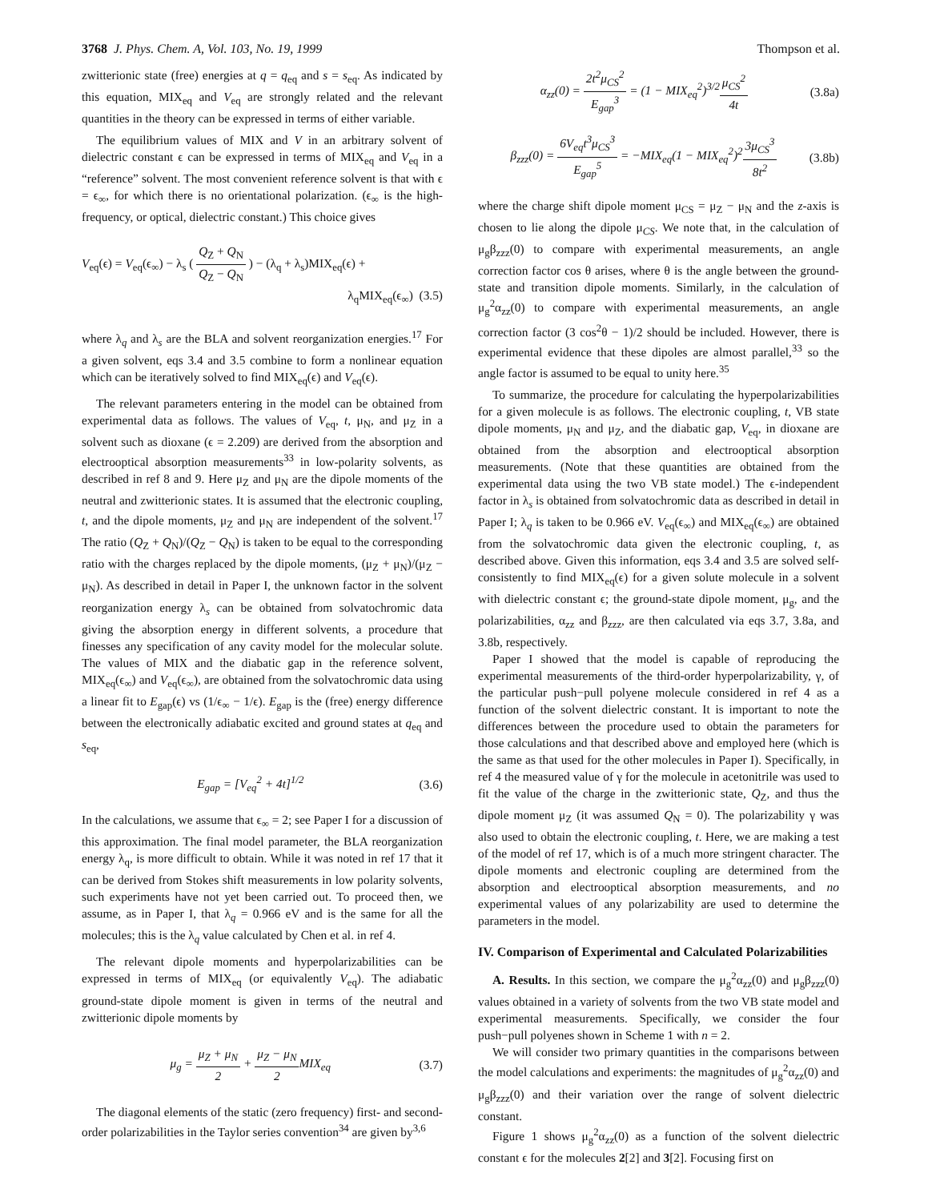3768 J. Phys. Chem. A, Vol. 103, No. 19, 1999
Thompson et al.
zwitterionic state (free) energies at q = q<sub>eq</sub> and s = s<sub>eq</sub>. As indicated by this equation, MIX<sub>eq</sub> and V<sub>eq</sub> are strongly related and the relevant quantities in the theory can be expressed in terms of either variable.
The equilibrium values of MIX and V in an arbitrary solvent of dielectric constant ϵ can be expressed in terms of MIX<sub>eq</sub> and V<sub>eq</sub> in a “reference” solvent. The most convenient reference solvent is that with ϵ = ϵ<sub>∞</sub>, for which there is no orientational polarization. (ϵ<sub>∞</sub> is the high-frequency, or optical, dielectric constant.) This choice gives
V<sub>eq</sub>(ϵ) = V<sub>eq</sub>(ϵ<sub>∞</sub>) − λ<sub>s</sub> ( Q<sub>Z</sub> + Q<sub>N</sub> Q<sub>Z</sub> − Q<sub>N</sub> ) − (λ<sub>q</sub> + λ<sub>s</sub>)MIX<sub>eq</sub>(ϵ) +
λ<sub>q</sub>MIX<sub>eq</sub>(ϵ<sub>∞</sub>) (3.5)
where λ<sub>q</sub> and λ<sub>s</sub> are the BLA and solvent reorganization energies.<sup>17</sup> For a given solvent, eqs 3.4 and 3.5 combine to form a nonlinear equation which can be iteratively solved to find MIX<sub>eq</sub>(ϵ) and V<sub>eq</sub>(ϵ).
The relevant parameters entering in the model can be obtained from experimental data as follows. The values of V<sub>eq</sub>, t, μ<sub>N</sub>, and μ<sub>Z</sub> in a solvent such as dioxane (ϵ = 2.209) are derived from the absorption and electrooptical absorption measurements<sup>33</sup> in low-polarity solvents, as described in ref 8 and 9. Here μ<sub>Z</sub> and μ<sub>N</sub> are the dipole moments of the neutral and zwitterionic states. It is assumed that the electronic coupling, t, and the dipole moments, μ<sub>Z</sub> and μ<sub>N</sub> are independent of the solvent.<sup>17</sup> The ratio (Q<sub>Z</sub> + Q<sub>N</sub>)/(Q<sub>Z</sub> − Q<sub>N</sub>) is taken to be equal to the corresponding ratio with the charges replaced by the dipole moments, (μ<sub>Z</sub> + μ<sub>N</sub>)/(μ<sub>Z</sub> − μ<sub>N</sub>). As described in detail in Paper I, the unknown factor in the solvent reorganization energy λ<sub>s</sub> can be obtained from solvatochromic data giving the absorption energy in different solvents, a procedure that finesses any specification of any cavity model for the molecular solute. The values of MIX and the diabatic gap in the reference solvent, MIX<sub>eq</sub>(ϵ<sub>∞</sub>) and V<sub>eq</sub>(ϵ<sub>∞</sub>), are obtained from the solvatochromic data using a linear fit to E<sub>gap</sub>(ϵ) vs (1/ϵ<sub>∞</sub> − 1/ϵ). E<sub>gap</sub> is the (free) energy difference between the electronically adiabatic excited and ground states at q<sub>eq</sub> and s<sub>eq</sub>,
E<sub>gap</sub> = [V<sub>eq</sub><sup>2</sup> + 4t]<sup>1/2</sup> (3.6)
In the calculations, we assume that ϵ<sub>∞</sub> = 2; see Paper I for a discussion of this approximation. The final model parameter, the BLA reorganization energy λ<sub>q</sub>, is more difficult to obtain. While it was noted in ref 17 that it can be derived from Stokes shift measurements in low polarity solvents, such experiments have not yet been carried out. To proceed then, we assume, as in Paper I, that λ<sub>q</sub> = 0.966 eV and is the same for all the molecules; this is the λ<sub>q</sub> value calculated by Chen et al. in ref 4.
The relevant dipole moments and hyperpolarizabilities can be expressed in terms of MIX<sub>eq</sub> (or equivalently V<sub>eq</sub>). The adiabatic ground-state dipole moment is given in terms of the neutral and zwitterionic dipole moments by
μ<sub>g</sub> = μ<sub>Z</sub> + μ<sub>N</sub> 2 + μ<sub>Z</sub> − μ<sub>N</sub> 2 MIX<sub>eq</sub> (3.7)
The diagonal elements of the static (zero frequency) first- and second-order polarizabilities in the Taylor series convention<sup>34</sup> are given by<sup>3,6</sup>
α<sub>zz</sub>(0) = 2t<sup>2</sup>μ<sub>CS</sub><sup>2</sup> E<sub>gap</sub><sup>3</sup> = (1 − MIX<sub>eq</sub><sup>2</sup>)<sup>3/2</sup>μ<sub>CS</sub><sup>2</sup> 4t (3.8a)
β<sub>zzz</sub>(0) = 6V<sub>eq</sub>t<sup>3</sup>μ<sub>CS</sub><sup>3</sup> E<sub>gap</sub><sup>5</sup> = −MIX<sub>eq</sub>(1 − MIX<sub>eq</sub><sup>2</sup>)<sup>2</sup>3μ<sub>CS</sub><sup>3</sup> 8t<sup>2</sup> (3.8b)
where the charge shift dipole moment μ<sub>CS</sub> = μ<sub>Z</sub> − μ<sub>N</sub> and the z-axis is chosen to lie along the dipole μ<sub>CS</sub>. We note that, in the calculation of μ<sub>g</sub>β<sub>zzz</sub>(0) to compare with experimental measurements, an angle correction factor cos θ arises, where θ is the angle between the ground-state and transition dipole moments. Similarly, in the calculation of μ<sub>g</sub><sup>2</sup>α<sub>zz</sub>(0) to compare with experimental measurements, an angle correction factor (3 cos<sup>2</sup>θ − 1)/2 should be included. However, there is experimental evidence that these dipoles are almost parallel,<sup>33</sup> so the angle factor is assumed to be equal to unity here.<sup>35</sup>
To summarize, the procedure for calculating the hyperpolarizabilities for a given molecule is as follows. The electronic coupling, t, VB state dipole moments, μ<sub>N</sub> and μ<sub>Z</sub>, and the diabatic gap, V<sub>eq</sub>, in dioxane are obtained from the absorption and electrooptical absorption measurements. (Note that these quantities are obtained from the experimental data using the two VB state model.) The ϵ-independent factor in λ<sub>s</sub> is obtained from solvatochromic data as described in detail in Paper I; λ<sub>q</sub> is taken to be 0.966 eV. V<sub>eq</sub>(ϵ<sub>∞</sub>) and MIX<sub>eq</sub>(ϵ<sub>∞</sub>) are obtained from the solvatochromic data given the electronic coupling, t, as described above. Given this information, eqs 3.4 and 3.5 are solved self-consistently to find MIX<sub>eq</sub>(ϵ) for a given solute molecule in a solvent with dielectric constant ϵ; the ground-state dipole moment, μ<sub>g</sub>, and the polarizabilities, α<sub>zz</sub> and β<sub>zzz</sub>, are then calculated via eqs 3.7, 3.8a, and 3.8b, respectively.
Paper I showed that the model is capable of reproducing the experimental measurements of the third-order hyperpolarizability, γ, of the particular push−pull polyene molecule considered in ref 4 as a function of the solvent dielectric constant. It is important to note the differences between the procedure used to obtain the parameters for those calculations and that described above and employed here (which is the same as that used for the other molecules in Paper I). Specifically, in ref 4 the measured value of γ for the molecule in acetonitrile was used to fit the value of the charge in the zwitterionic state, Q<sub>Z</sub>, and thus the dipole moment μ<sub>Z</sub> (it was assumed Q<sub>N</sub> = 0). The polarizability γ was also used to obtain the electronic coupling, t. Here, we are making a test of the model of ref 17, which is of a much more stringent character. The dipole moments and electronic coupling are determined from the absorption and electrooptical absorption measurements, and no experimental values of any polarizability are used to determine the parameters in the model.
IV. Comparison of Experimental and Calculated Polarizabilities
A. Results. In this section, we compare the μ<sub>g</sub><sup>2</sup>α<sub>zz</sub>(0) and μ<sub>g</sub>β<sub>zzz</sub>(0) values obtained in a variety of solvents from the two VB state model and experimental measurements. Specifically, we consider the four push−pull polyenes shown in Scheme 1 with n = 2.
We will consider two primary quantities in the comparisons between the model calculations and experiments: the magnitudes of μ<sub>g</sub><sup>2</sup>α<sub>zz</sub>(0) and μ<sub>g</sub>β<sub>zzz</sub>(0) and their variation over the range of solvent dielectric constant.
Figure 1 shows μ<sub>g</sub><sup>2</sup>α<sub>zz</sub>(0) as a function of the solvent dielectric constant ϵ for the molecules 2[2] and 3[2]. Focusing first on